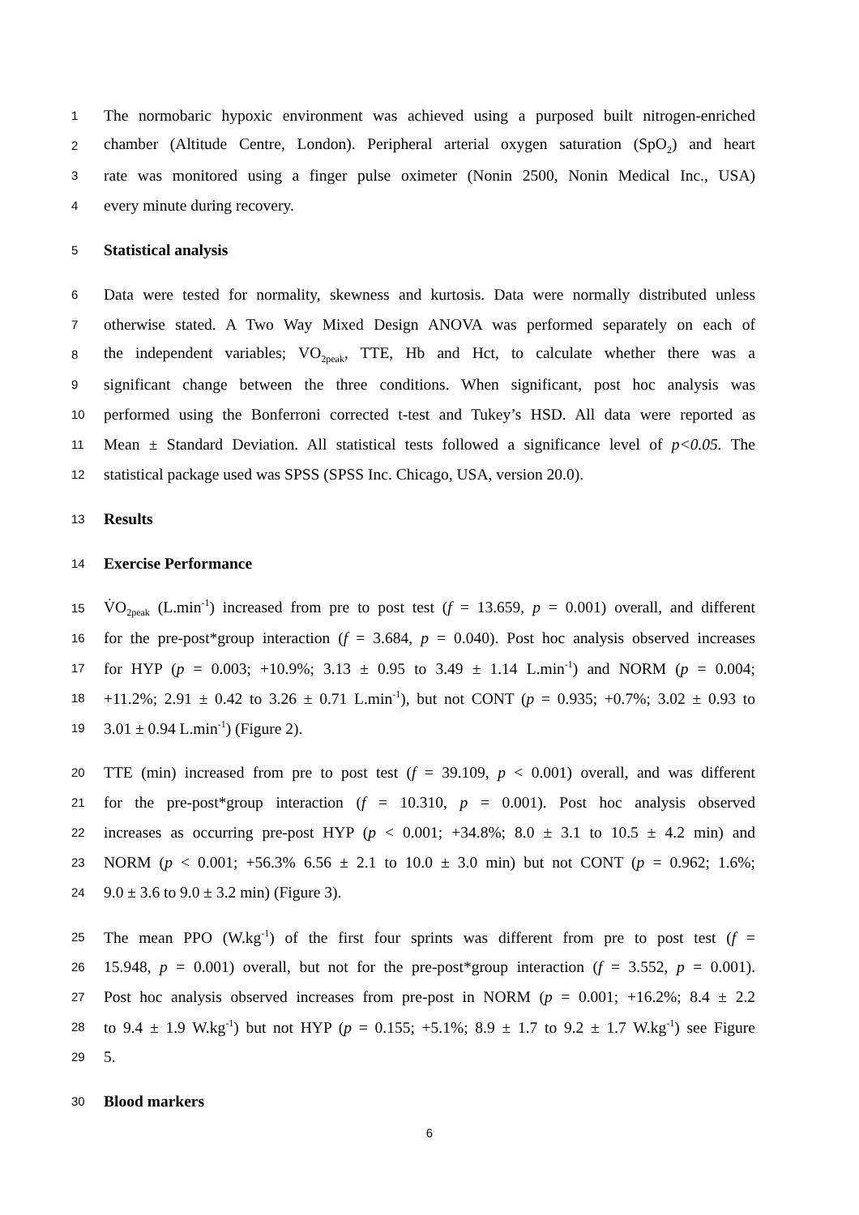1 The normobaric hypoxic environment was achieved using a purposed built nitrogen-enriched
2 chamber (Altitude Centre, London). Peripheral arterial oxygen saturation (SpO<sub>2</sub>) and heart
3 rate was monitored using a finger pulse oximeter (Nonin 2500, Nonin Medical Inc., USA)
4 every minute during recovery.
5 Statistical analysis
6 Data were tested for normality, skewness and kurtosis. Data were normally distributed unless
7 otherwise stated. A Two Way Mixed Design ANOVA was performed separately on each of
8 the independent variables; VO<sub>2peak</sub>, TTE, Hb and Hct, to calculate whether there was a
9 significant change between the three conditions. When significant, post hoc analysis was
10 performed using the Bonferroni corrected t-test and Tukey’s HSD. All data were reported as
11 Mean ± Standard Deviation. All statistical tests followed a significance level of p<0.05. The
12 statistical package used was SPSS (SPSS Inc. Chicago, USA, version 20.0).
13 Results
14 Exercise Performance
15 V̇O<sub>2peak</sub> (L.min<sup>-1</sup>) increased from pre to post test (f = 13.659, p = 0.001) overall, and different
16 for the pre-post*group interaction (f = 3.684, p = 0.040). Post hoc analysis observed increases
17 for HYP (p = 0.003; +10.9%; 3.13 ± 0.95 to 3.49 ± 1.14 L.min<sup>-1</sup>) and NORM (p = 0.004;
18 +11.2%; 2.91 ± 0.42 to 3.26 ± 0.71 L.min<sup>-1</sup>), but not CONT (p = 0.935; +0.7%; 3.02 ± 0.93 to
19 3.01 ± 0.94 L.min<sup>-1</sup>) (Figure 2).
20 TTE (min) increased from pre to post test (f = 39.109, p < 0.001) overall, and was different
21 for the pre-post*group interaction (f = 10.310, p = 0.001). Post hoc analysis observed
22 increases as occurring pre-post HYP (p < 0.001; +34.8%; 8.0 ± 3.1 to 10.5 ± 4.2 min) and
23 NORM (p < 0.001; +56.3% 6.56 ± 2.1 to 10.0 ± 3.0 min) but not CONT (p = 0.962; 1.6%;
24 9.0 ± 3.6 to 9.0 ± 3.2 min) (Figure 3).
25 The mean PPO (W.kg<sup>-1</sup>) of the first four sprints was different from pre to post test (f =
26 15.948, p = 0.001) overall, but not for the pre-post*group interaction (f = 3.552, p = 0.001).
27 Post hoc analysis observed increases from pre-post in NORM (p = 0.001; +16.2%; 8.4 ± 2.2
28 to 9.4 ± 1.9 W.kg<sup>-1</sup>) but not HYP (p = 0.155; +5.1%; 8.9 ± 1.7 to 9.2 ± 1.7 W.kg<sup>-1</sup>) see Figure
29 5.
30 Blood markers
6